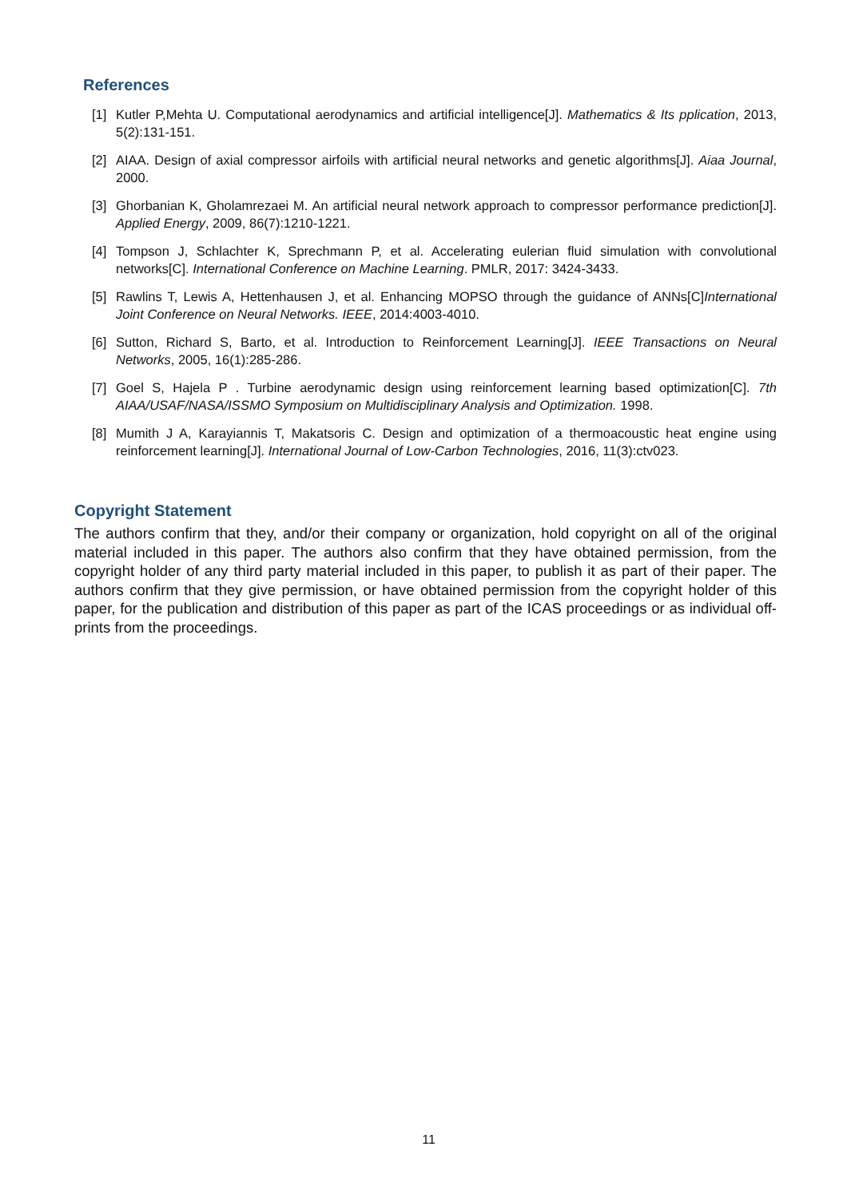References
[1] Kutler P,Mehta U. Computational aerodynamics and artificial intelligence[J]. Mathematics & Its pplication, 2013, 5(2):131-151.
[2] AIAA. Design of axial compressor airfoils with artificial neural networks and genetic algorithms[J]. Aiaa Journal, 2000.
[3] Ghorbanian K, Gholamrezaei M. An artificial neural network approach to compressor performance prediction[J]. Applied Energy, 2009, 86(7):1210-1221.
[4] Tompson J, Schlachter K, Sprechmann P, et al. Accelerating eulerian fluid simulation with convolutional networks[C]. International Conference on Machine Learning. PMLR, 2017: 3424-3433.
[5] Rawlins T, Lewis A, Hettenhausen J, et al. Enhancing MOPSO through the guidance of ANNs[C]International Joint Conference on Neural Networks. IEEE, 2014:4003-4010.
[6] Sutton, Richard S, Barto, et al. Introduction to Reinforcement Learning[J]. IEEE Transactions on Neural Networks, 2005, 16(1):285-286.
[7] Goel S, Hajela P . Turbine aerodynamic design using reinforcement learning based optimization[C]. 7th AIAA/USAF/NASA/ISSMO Symposium on Multidisciplinary Analysis and Optimization. 1998.
[8] Mumith J A, Karayiannis T, Makatsoris C. Design and optimization of a thermoacoustic heat engine using reinforcement learning[J]. International Journal of Low-Carbon Technologies, 2016, 11(3):ctv023.
Copyright Statement
The authors confirm that they, and/or their company or organization, hold copyright on all of the original material included in this paper. The authors also confirm that they have obtained permission, from the copyright holder of any third party material included in this paper, to publish it as part of their paper. The authors confirm that they give permission, or have obtained permission from the copyright holder of this paper, for the publication and distribution of this paper as part of the ICAS proceedings or as individual off-prints from the proceedings.
11